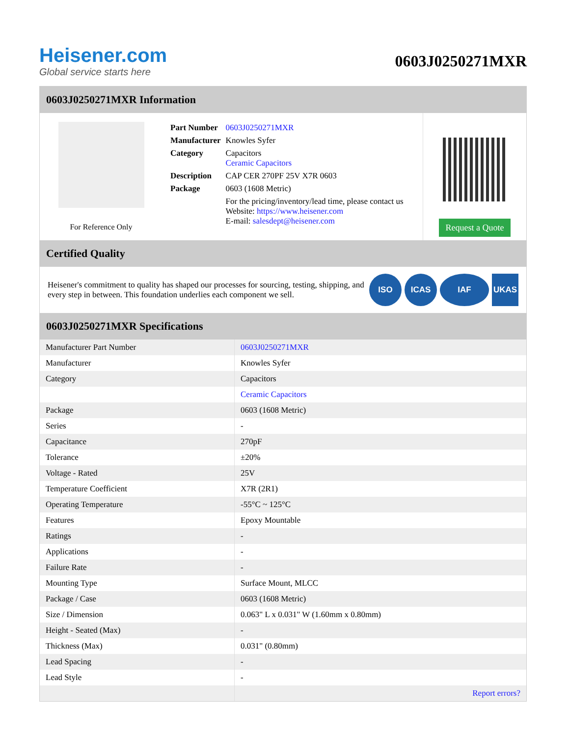Heisener.com
Global service starts here
0603J0250271MXR
0603J0250271MXR Information
For Reference Only
| Part Number | 0603J0250271MXR |
| Manufacturer | Knowles Syfer |
| Category | Capacitors Ceramic Capacitors |
| Description | CAP CER 270PF 25V X7R 0603 |
| Package | 0603 (1608 Metric) |
| | For the pricing/inventory/lead time, please contact us Website: https://www.heisener.com E-mail: salesdept@heisener.com |
Request a Quote
Certified Quality
Heisener's commitment to quality has shaped our processes for sourcing, testing, shipping, and every step in between. This foundation underlies each component we sell.
ISO ICAS IAF UKAS
0603J0250271MXR Specifications
| Manufacturer Part Number | 0603J0250271MXR |
| Manufacturer | Knowles Syfer |
| Category | Capacitors |
| | Ceramic Capacitors |
| Package | 0603 (1608 Metric) |
| Series | - |
| Capacitance | 270pF |
| Tolerance | ±20% |
| Voltage - Rated | 25V |
| Temperature Coefficient | X7R (2R1) |
| Operating Temperature | -55°C ~ 125°C |
| Features | Epoxy Mountable |
| Ratings | - |
| Applications | - |
| Failure Rate | - |
| Mounting Type | Surface Mount, MLCC |
| Package / Case | 0603 (1608 Metric) |
| Size / Dimension | 0.063" L x 0.031" W (1.60mm x 0.80mm) |
| Height - Seated (Max) | - |
| Thickness (Max) | 0.031" (0.80mm) |
| Lead Spacing | - |
| Lead Style | - |
| | Report errors? |